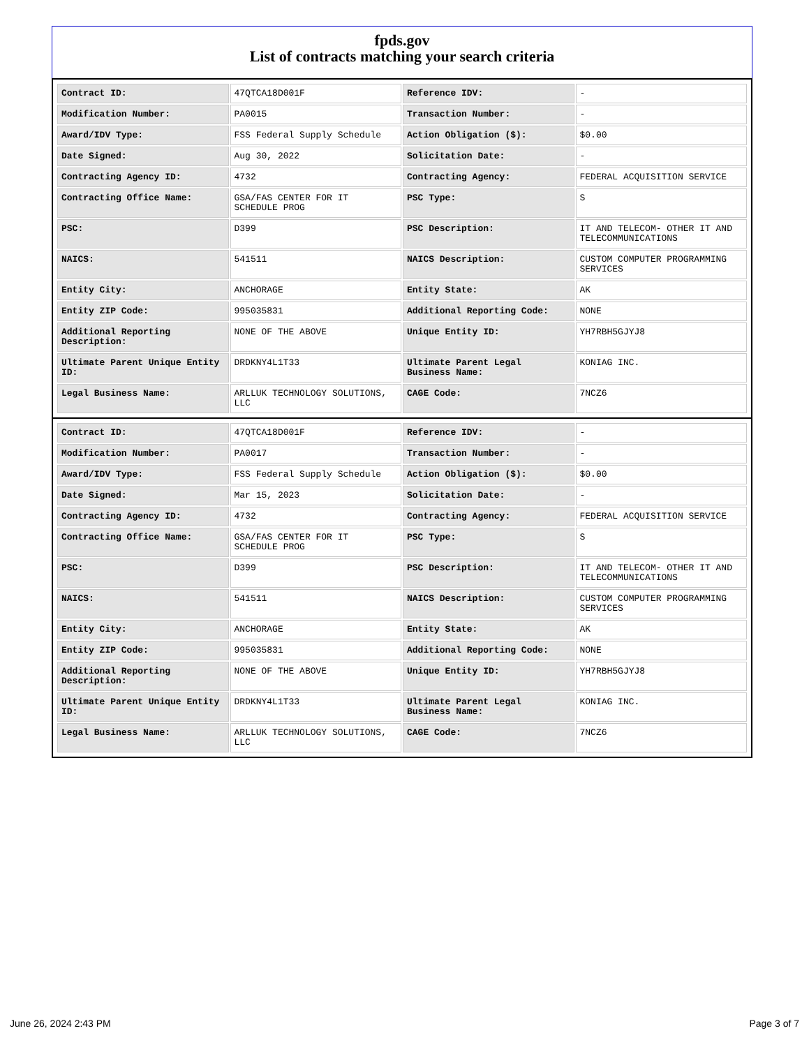fpds.gov
List of contracts matching your search criteria
| Contract ID: | 47QTCA18D001F | Reference IDV: | - |
| Modification Number: | PA0015 | Transaction Number: | - |
| Award/IDV Type: | FSS Federal Supply Schedule | Action Obligation ($): | $0.00 |
| Date Signed: | Aug 30, 2022 | Solicitation Date: | - |
| Contracting Agency ID: | 4732 | Contracting Agency: | FEDERAL ACQUISITION SERVICE |
| Contracting Office Name: | GSA/FAS CENTER FOR IT SCHEDULE PROG | PSC Type: | S |
| PSC: | D399 | PSC Description: | IT AND TELECOM- OTHER IT AND TELECOMMUNICATIONS |
| NAICS: | 541511 | NAICS Description: | CUSTOM COMPUTER PROGRAMMING SERVICES |
| Entity City: | ANCHORAGE | Entity State: | AK |
| Entity ZIP Code: | 995035831 | Additional Reporting Code: | NONE |
| Additional Reporting Description: | NONE OF THE ABOVE | Unique Entity ID: | YH7RBH5GJYJ8 |
| Ultimate Parent Unique Entity ID: | DRDKNY4L1T33 | Ultimate Parent Legal Business Name: | KONIAG INC. |
| Legal Business Name: | ARLLUK TECHNOLOGY SOLUTIONS, LLC | CAGE Code: | 7NCZ6 |
| Contract ID: | 47QTCA18D001F | Reference IDV: | - |
| Modification Number: | PA0017 | Transaction Number: | - |
| Award/IDV Type: | FSS Federal Supply Schedule | Action Obligation ($): | $0.00 |
| Date Signed: | Mar 15, 2023 | Solicitation Date: | - |
| Contracting Agency ID: | 4732 | Contracting Agency: | FEDERAL ACQUISITION SERVICE |
| Contracting Office Name: | GSA/FAS CENTER FOR IT SCHEDULE PROG | PSC Type: | S |
| PSC: | D399 | PSC Description: | IT AND TELECOM- OTHER IT AND TELECOMMUNICATIONS |
| NAICS: | 541511 | NAICS Description: | CUSTOM COMPUTER PROGRAMMING SERVICES |
| Entity City: | ANCHORAGE | Entity State: | AK |
| Entity ZIP Code: | 995035831 | Additional Reporting Code: | NONE |
| Additional Reporting Description: | NONE OF THE ABOVE | Unique Entity ID: | YH7RBH5GJYJ8 |
| Ultimate Parent Unique Entity ID: | DRDKNY4L1T33 | Ultimate Parent Legal Business Name: | KONIAG INC. |
| Legal Business Name: | ARLLUK TECHNOLOGY SOLUTIONS, LLC | CAGE Code: | 7NCZ6 |
June 26, 2024 2:43 PM Page 3 of 7